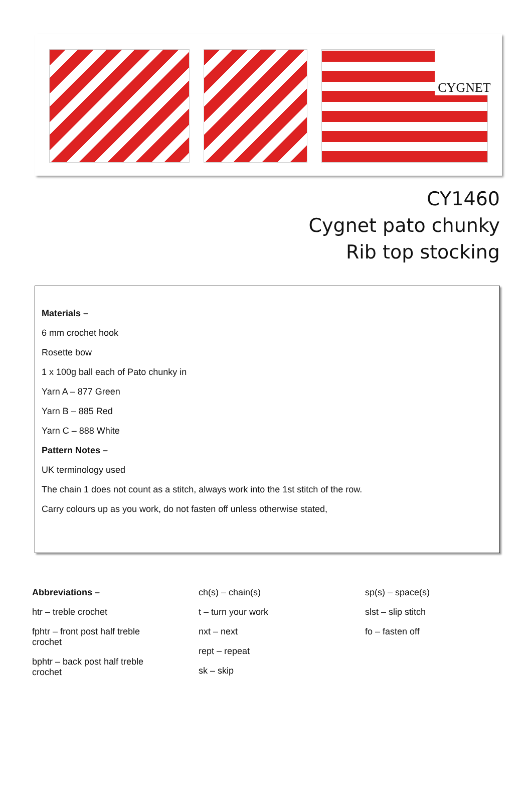CYGNET
CY1460
Cygnet pato chunky
Rib top stocking
Materials –
6 mm crochet hook
Rosette bow
1 x 100g ball each of Pato chunky in
Yarn A – 877 Green
Yarn B – 885 Red
Yarn C – 888 White
Pattern Notes –
UK terminology used
The chain 1 does not count as a stitch, always work into the 1st stitch of the row.
Carry colours up as you work, do not fasten off unless otherwise stated,
Abbreviations –
htr – treble crochet
fphtr – front post half treble
crochet
bphtr – back post half treble
crochet
ch(s) – chain(s)
t – turn your work
nxt – next
rept – repeat
sk – skip
sp(s) – space(s)
slst – slip stitch
fo – fasten off